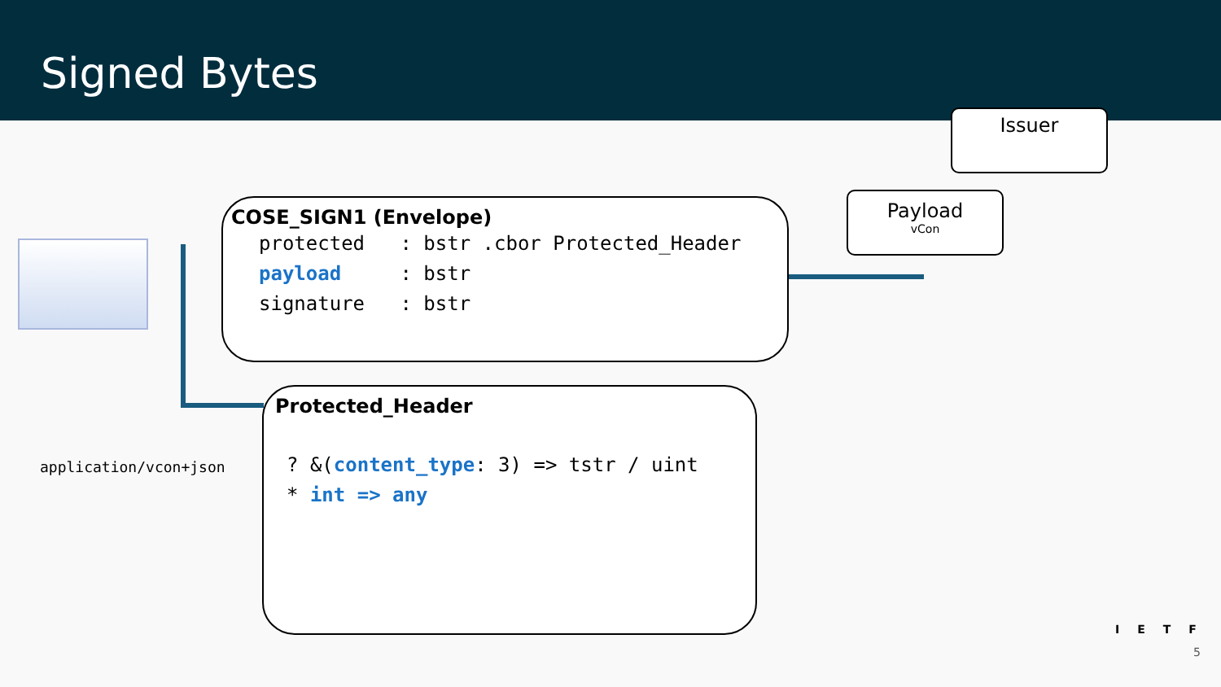Signed Bytes
Issuer
Payload
vCon
COSE_SIGN1 (Envelope)
protected : bstr .cbor Protected_Header payload : bstr signature : bstr
application/vcon+json
Protected_Header
? &(content_type: 3) => tstr / uint * int => any
IETF
5